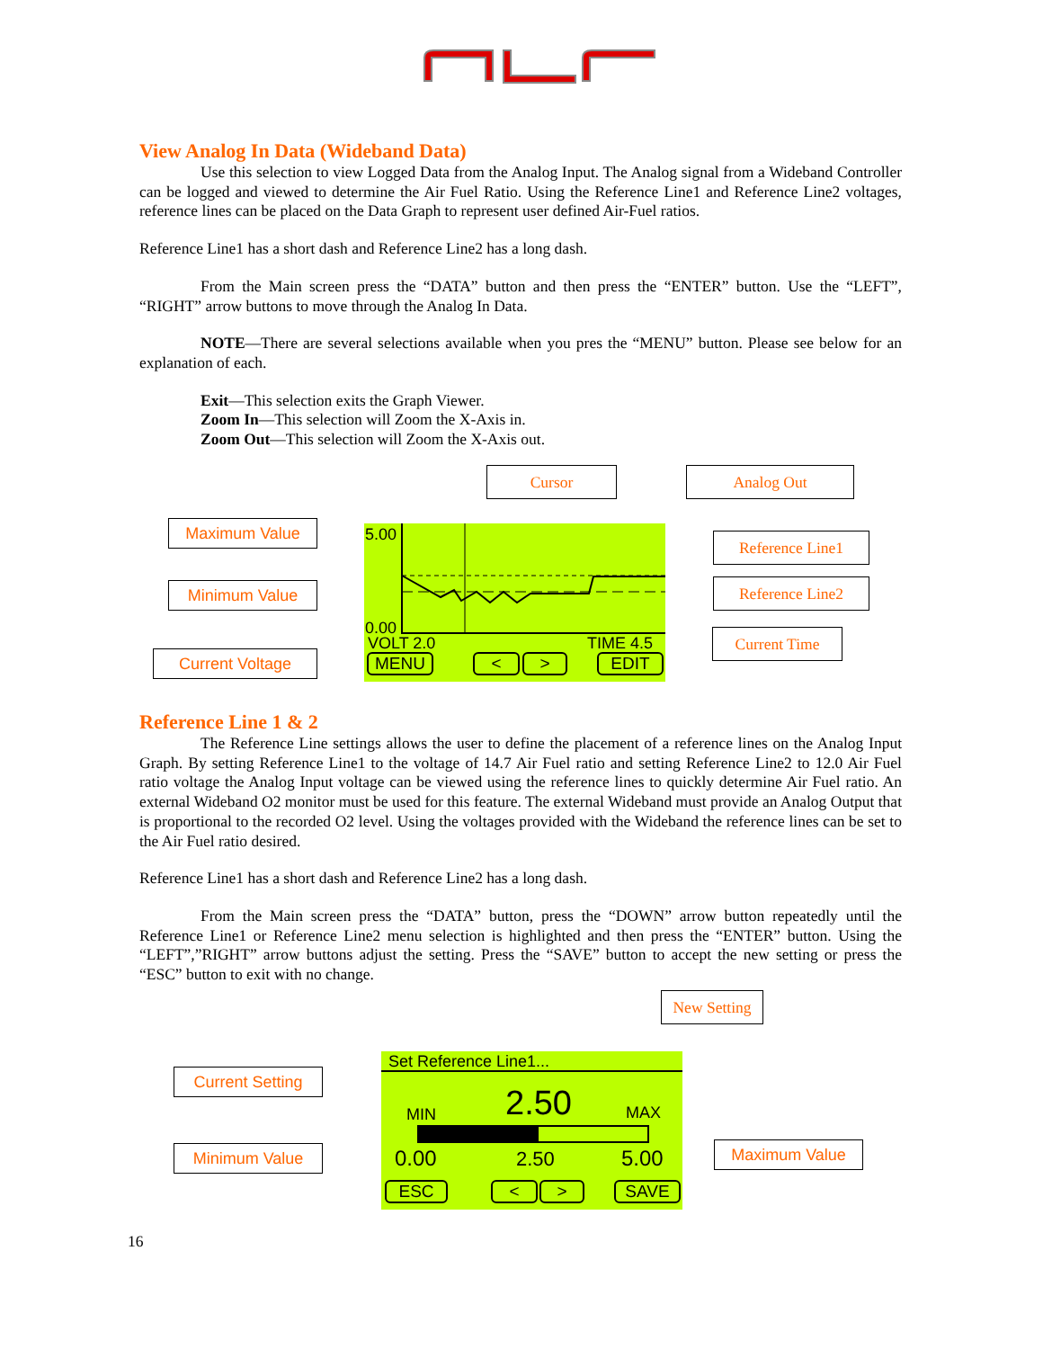View Analog In Data (Wideband Data)
Use this selection to view Logged Data from the Analog Input. The Analog signal from a Wideband Controller can be logged and viewed to determine the Air Fuel Ratio. Using the Reference Line1 and Reference Line2 voltages, reference lines can be placed on the Data Graph to represent user defined Air-Fuel ratios.
Reference Line1 has a short dash and Reference Line2 has a long dash.
From the Main screen press the “DATA” button and then press the “ENTER” button. Use the “LEFT”, “RIGHT” arrow buttons to move through the Analog In Data.
NOTE—There are several selections available when you pres the “MENU” button. Please see below for an explanation of each.
Exit—This selection exits the Graph Viewer.
Zoom In—This selection will Zoom the X-Axis in.
Zoom Out—This selection will Zoom the X-Axis out.
5.00
0.00
VOLT 2.0 TIME 4.5
MENU < > EDIT
Cursor Analog Out
Maximum Value
Minimum Value
Current Voltage
Reference Line1
Reference Line2
Current Time
Reference Line 1 & 2
The Reference Line settings allows the user to define the placement of a reference lines on the Analog Input Graph. By setting Reference Line1 to the voltage of 14.7 Air Fuel ratio and setting Reference Line2 to 12.0 Air Fuel ratio voltage the Analog Input voltage can be viewed using the reference lines to quickly determine Air Fuel ratio. An external Wideband O2 monitor must be used for this feature. The external Wideband must provide an Analog Output that is proportional to the recorded O2 level. Using the voltages provided with the Wideband the reference lines can be set to the Air Fuel ratio desired.
Reference Line1 has a short dash and Reference Line2 has a long dash.
From the Main screen press the “DATA” button, press the “DOWN” arrow button repeatedly until the Reference Line1 or Reference Line2 menu selection is highlighted and then press the “ENTER” button. Using the “LEFT”,”RIGHT” arrow buttons adjust the setting. Press the “SAVE” button to accept the new setting or press the “ESC” button to exit with no change.
New Setting
Set Reference Line1...
MIN 2.50 MAX
0.00 2.50 5.00
ESC < > SAVE
Current Setting
Minimum Value Maximum Value
16